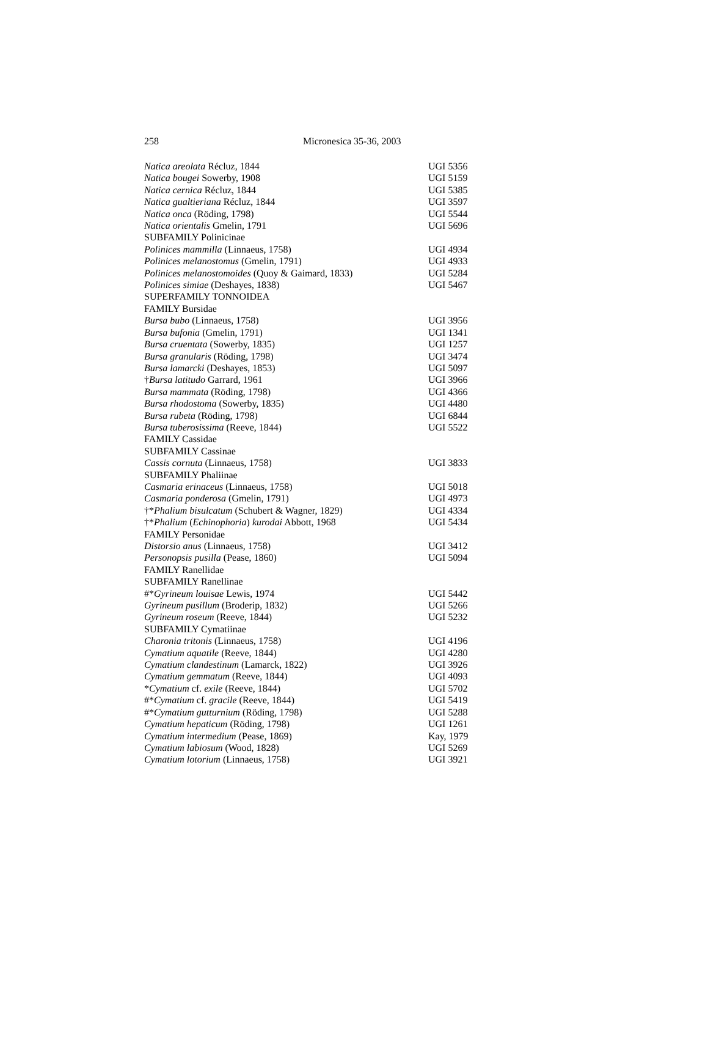258 Micronesica 35-36, 2003
| Natica areolata Récluz, 1844 | UGI 5356 |
| Natica bougei Sowerby, 1908 | UGI 5159 |
| Natica cernica Récluz, 1844 | UGI 5385 |
| Natica gualtieriana Récluz, 1844 | UGI 3597 |
| Natica onca (Röding, 1798) | UGI 5544 |
| Natica orientalis Gmelin, 1791 | UGI 5696 |
| SUBFAMILY Polinicinae | |
| Polinices mammilla (Linnaeus, 1758) | UGI 4934 |
| Polinices melanostomus (Gmelin, 1791) | UGI 4933 |
| Polinices melanostomoides (Quoy & Gaimard, 1833) | UGI 5284 |
| Polinices simiae (Deshayes, 1838) | UGI 5467 |
| SUPERFAMILY TONNOIDEA | |
| FAMILY Bursidae | |
| Bursa bubo (Linnaeus, 1758) | UGI 3956 |
| Bursa bufonia (Gmelin, 1791) | UGI 1341 |
| Bursa cruentata (Sowerby, 1835) | UGI 1257 |
| Bursa granularis (Röding, 1798) | UGI 3474 |
| Bursa lamarcki (Deshayes, 1853) | UGI 5097 |
| † Bursa latitudo Garrard, 1961 | UGI 3966 |
| Bursa mammata (Röding, 1798) | UGI 4366 |
| Bursa rhodostoma (Sowerby, 1835) | UGI 4480 |
| Bursa rubeta (Röding, 1798) | UGI 6844 |
| Bursa tuberosissima (Reeve, 1844) | UGI 5522 |
| FAMILY Cassidae | |
| SUBFAMILY Cassinae | |
| Cassis cornuta (Linnaeus, 1758) | UGI 3833 |
| SUBFAMILY Phaliinae | |
| Casmaria erinaceus (Linnaeus, 1758) | UGI 5018 |
| Casmaria ponderosa (Gmelin, 1791) | UGI 4973 |
| †* Phalium bisulcatum (Schubert & Wagner, 1829) | UGI 4334 |
| †* Phalium ( Echinophoria ) kurodai Abbott, 1968 | UGI 5434 |
| FAMILY Personidae | |
| Distorsio anus (Linnaeus, 1758) | UGI 3412 |
| Personopsis pusilla (Pease, 1860) | UGI 5094 |
| FAMILY Ranellidae | |
| SUBFAMILY Ranellinae | |
| #* Gyrineum louisae Lewis, 1974 | UGI 5442 |
| Gyrineum pusillum (Broderip, 1832) | UGI 5266 |
| Gyrineum roseum (Reeve, 1844) | UGI 5232 |
| SUBFAMILY Cymatiinae | |
| Charonia tritonis (Linnaeus, 1758) | UGI 4196 |
| Cymatium aquatile (Reeve, 1844) | UGI 4280 |
| Cymatium clandestinum (Lamarck, 1822) | UGI 3926 |
| Cymatium gemmatum (Reeve, 1844) | UGI 4093 |
| * Cymatium cf. exile (Reeve, 1844) | UGI 5702 |
| #* Cymatium cf. gracile (Reeve, 1844) | UGI 5419 |
| #* Cymatium gutturnium (Röding, 1798) | UGI 5288 |
| Cymatium hepaticum (Röding, 1798) | UGI 1261 |
| Cymatium intermedium (Pease, 1869) | Kay, 1979 |
| Cymatium labiosum (Wood, 1828) | UGI 5269 |
| Cymatium lotorium (Linnaeus, 1758) | UGI 3921 |